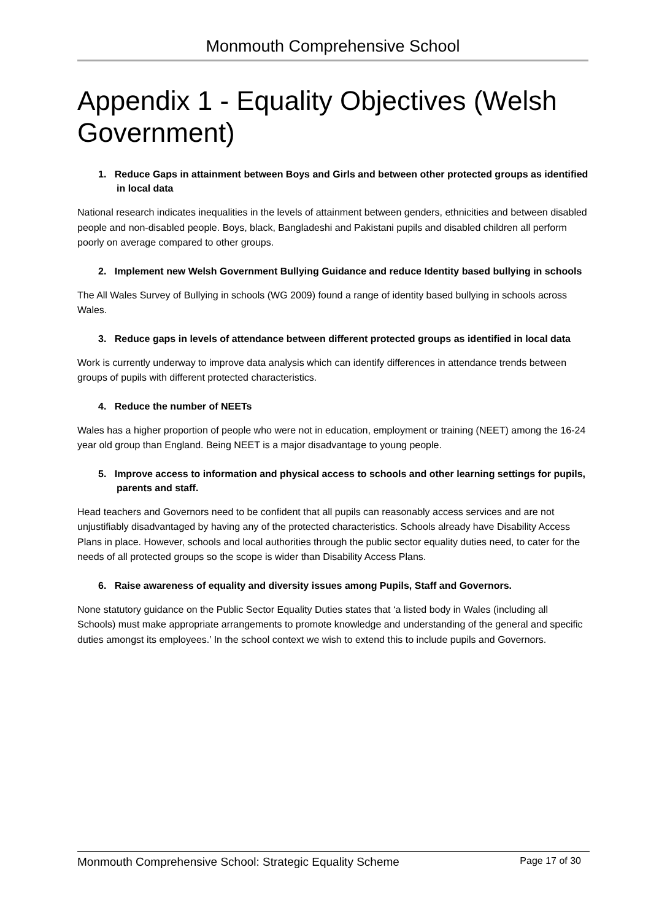Monmouth Comprehensive School
Appendix 1 - Equality Objectives (Welsh Government)
1. Reduce Gaps in attainment between Boys and Girls and between other protected groups as identified in local data
National research indicates inequalities in the levels of attainment between genders, ethnicities and between disabled people and non-disabled people. Boys, black, Bangladeshi and Pakistani pupils and disabled children all perform poorly on average compared to other groups.
2. Implement new Welsh Government Bullying Guidance and reduce Identity based bullying in schools
The All Wales Survey of Bullying in schools (WG 2009) found a range of identity based bullying in schools across Wales.
3. Reduce gaps in levels of attendance between different protected groups as identified in local data
Work is currently underway to improve data analysis which can identify differences in attendance trends between groups of pupils with different protected characteristics.
4. Reduce the number of NEETs
Wales has a higher proportion of people who were not in education, employment or training (NEET) among the 16-24 year old group than England. Being NEET is a major disadvantage to young people.
5. Improve access to information and physical access to schools and other learning settings for pupils, parents and staff.
Head teachers and Governors need to be confident that all pupils can reasonably access services and are not unjustifiably disadvantaged by having any of the protected characteristics. Schools already have Disability Access Plans in place. However, schools and local authorities through the public sector equality duties need, to cater for the needs of all protected groups so the scope is wider than Disability Access Plans.
6. Raise awareness of equality and diversity issues among Pupils, Staff and Governors.
None statutory guidance on the Public Sector Equality Duties states that ‘a listed body in Wales (including all Schools) must make appropriate arrangements to promote knowledge and understanding of the general and specific duties amongst its employees.’ In the school context we wish to extend this to include pupils and Governors.
Monmouth Comprehensive School: Strategic Equality Scheme Page 17 of 30